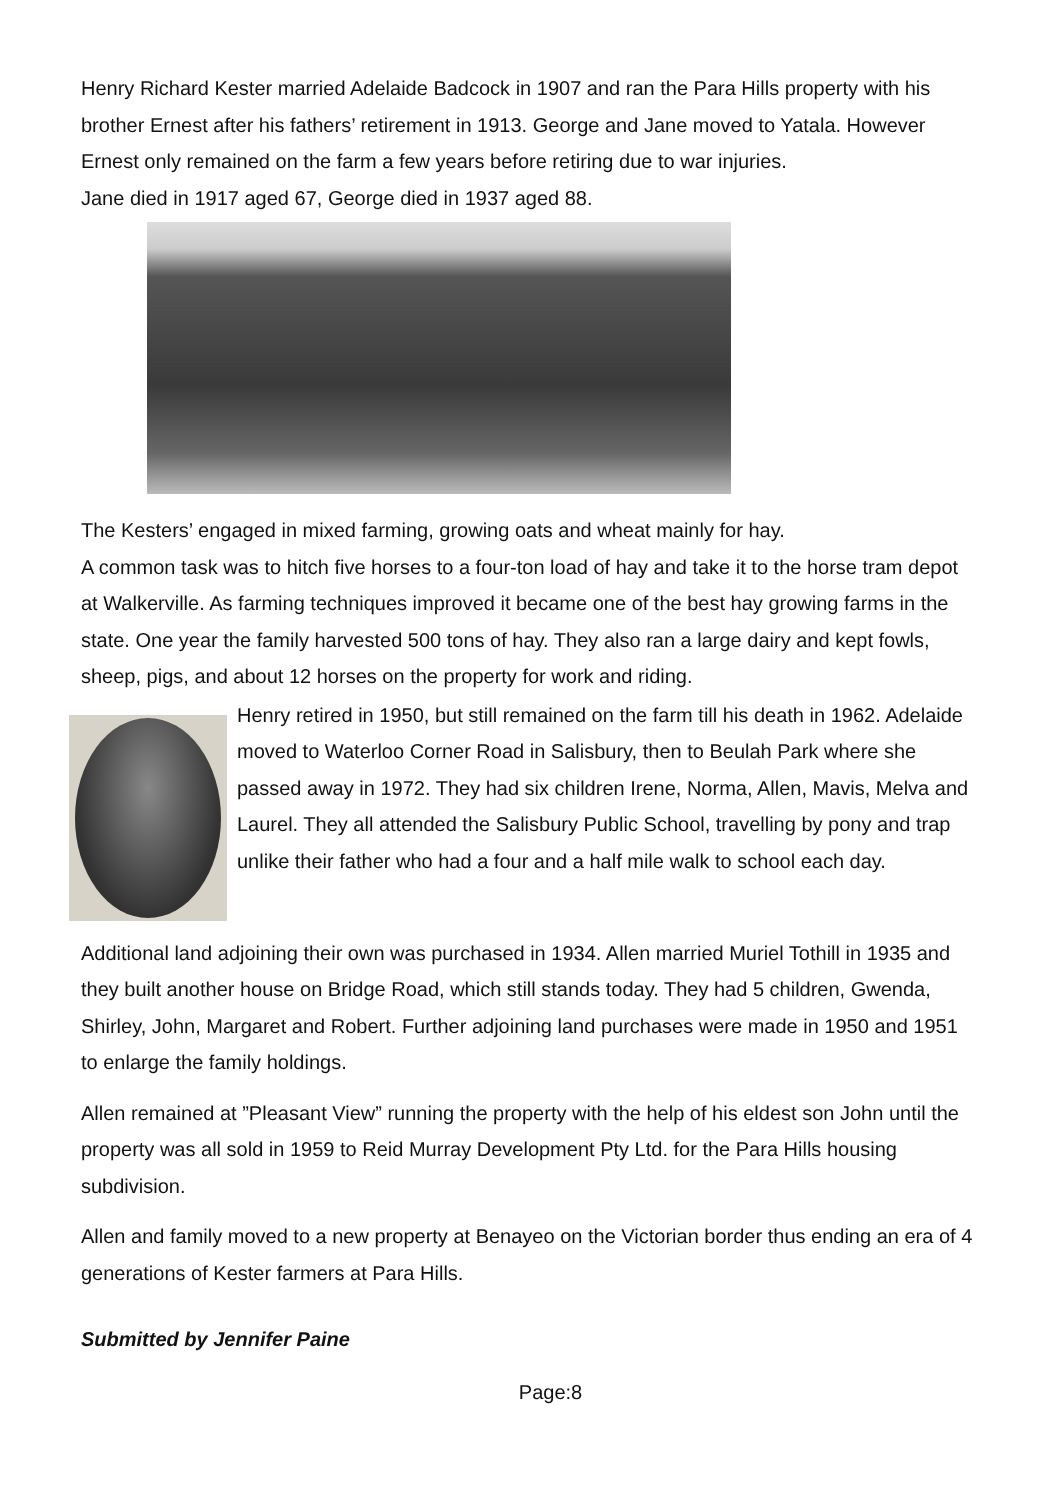Henry Richard Kester married Adelaide Badcock in 1907 and ran the Para Hills property with his brother Ernest after his fathers’ retirement in 1913. George and Jane moved to Yatala. However Ernest only remained on the farm a few years before retiring due to war injuries.
Jane died in 1917 aged 67, George died in 1937 aged 88.
The Kesters’ engaged in mixed farming, growing oats and wheat mainly for hay.
A common task was to hitch five horses to a four-ton load of hay and take it to the horse tram depot at Walkerville. As farming techniques improved it became one of the best hay growing farms in the state. One year the family harvested 500 tons of hay. They also ran a large dairy and kept fowls, sheep, pigs, and about 12 horses on the property for work and riding.
Henry retired in 1950, but still remained on the farm till his death in 1962. Adelaide moved to Waterloo Corner Road in Salisbury, then to Beulah Park where she passed away in 1972. They had six children Irene, Norma, Allen, Mavis, Melva and Laurel. They all attended the Salisbury Public School, travelling by pony and trap unlike their father who had a four and a half mile walk to school each day.
Additional land adjoining their own was purchased in 1934. Allen married Muriel Tothill in 1935 and they built another house on Bridge Road, which still stands today. They had 5 children, Gwenda, Shirley, John, Margaret and Robert. Further adjoining land purchases were made in 1950 and 1951 to enlarge the family holdings.
Allen remained at ”Pleasant View” running the property with the help of his eldest son John until the property was all sold in 1959 to Reid Murray Development Pty Ltd. for the Para Hills housing subdivision.
Allen and family moved to a new property at Benayeo on the Victorian border thus ending an era of 4 generations of Kester farmers at Para Hills.
Submitted by Jennifer Paine
Page:8